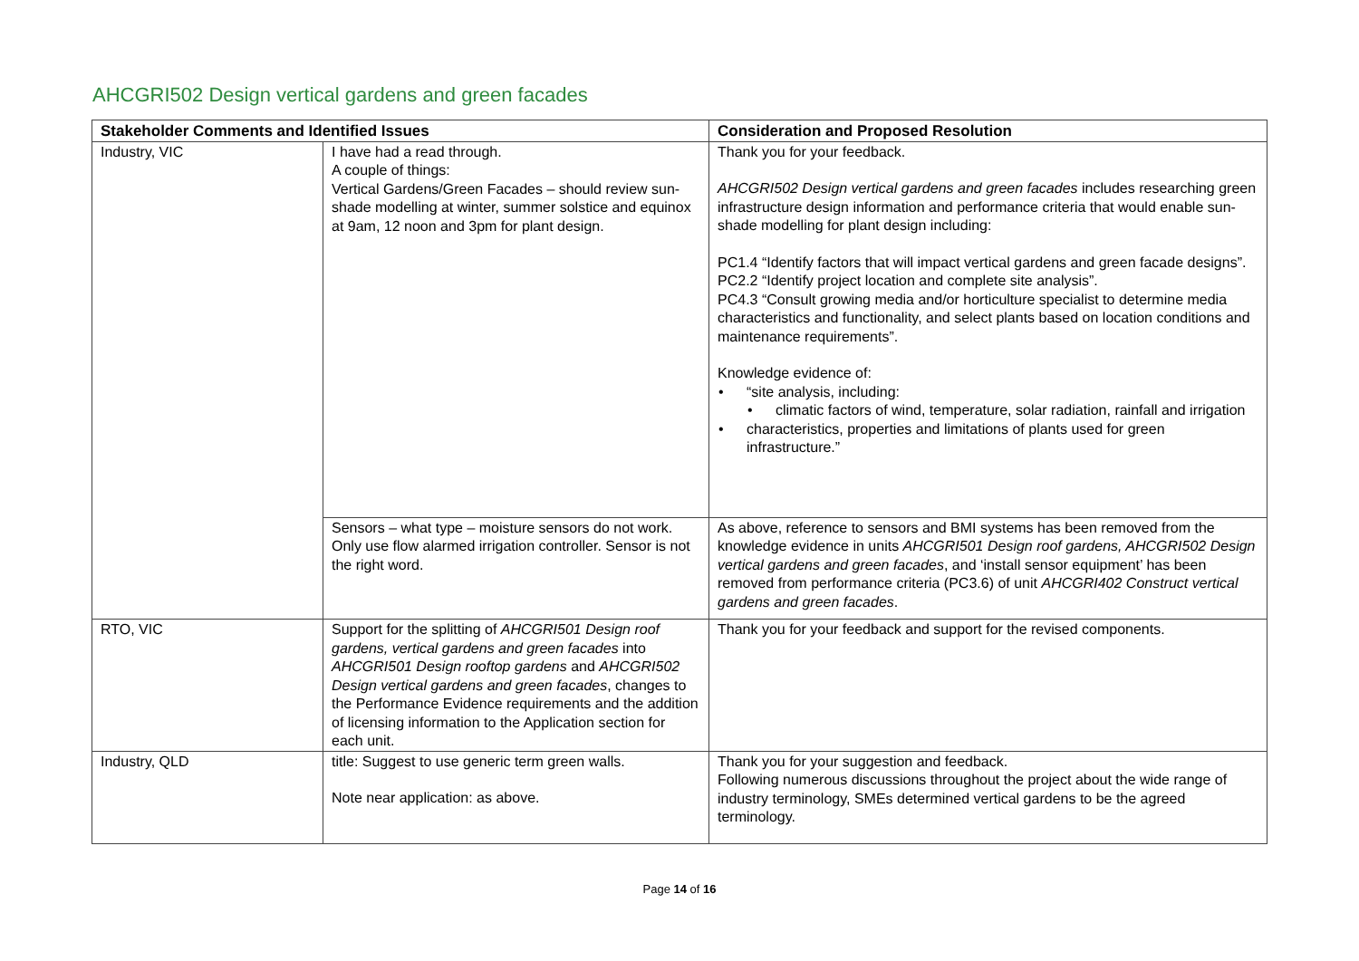AHCGRI502 Design vertical gardens and green facades
| Stakeholder Comments and Identified Issues | | Consideration and Proposed Resolution |
| --- | --- | --- |
| Industry, VIC | I have had a read through. A couple of things: Vertical Gardens/Green Facades – should review sun-shade modelling at winter, summer solstice and equinox at 9am, 12 noon and 3pm for plant design. | Thank you for your feedback. AHCGRI502 Design vertical gardens and green facades includes researching green infrastructure design information and performance criteria that would enable sun-shade modelling for plant design including: PC1.4 “Identify factors that will impact vertical gardens and green facade designs”. PC2.2 “Identify project location and complete site analysis”. PC4.3 “Consult growing media and/or horticulture specialist to determine media characteristics and functionality, and select plants based on location conditions and maintenance requirements”. Knowledge evidence of: • “site analysis, including: • climatic factors of wind, temperature, solar radiation, rainfall and irrigation • characteristics, properties and limitations of plants used for green infrastructure.” |
| | Sensors – what type – moisture sensors do not work. Only use flow alarmed irrigation controller. Sensor is not the right word. | As above, reference to sensors and BMI systems has been removed from the knowledge evidence in units AHCGRI501 Design roof gardens, AHCGRI502 Design vertical gardens and green facades , and ‘install sensor equipment’ has been removed from performance criteria (PC3.6) of unit AHCGRI402 Construct vertical gardens and green facades . |
| RTO, VIC | Support for the splitting of AHCGRI501 Design roof gardens, vertical gardens and green facades into AHCGRI501 Design rooftop gardens and AHCGRI502 Design vertical gardens and green facades , changes to the Performance Evidence requirements and the addition of licensing information to the Application section for each unit. | Thank you for your feedback and support for the revised components. |
| Industry, QLD | title: Suggest to use generic term green walls. Note near application: as above. | Thank you for your suggestion and feedback. Following numerous discussions throughout the project about the wide range of industry terminology, SMEs determined vertical gardens to be the agreed terminology. |
Page 14 of 16